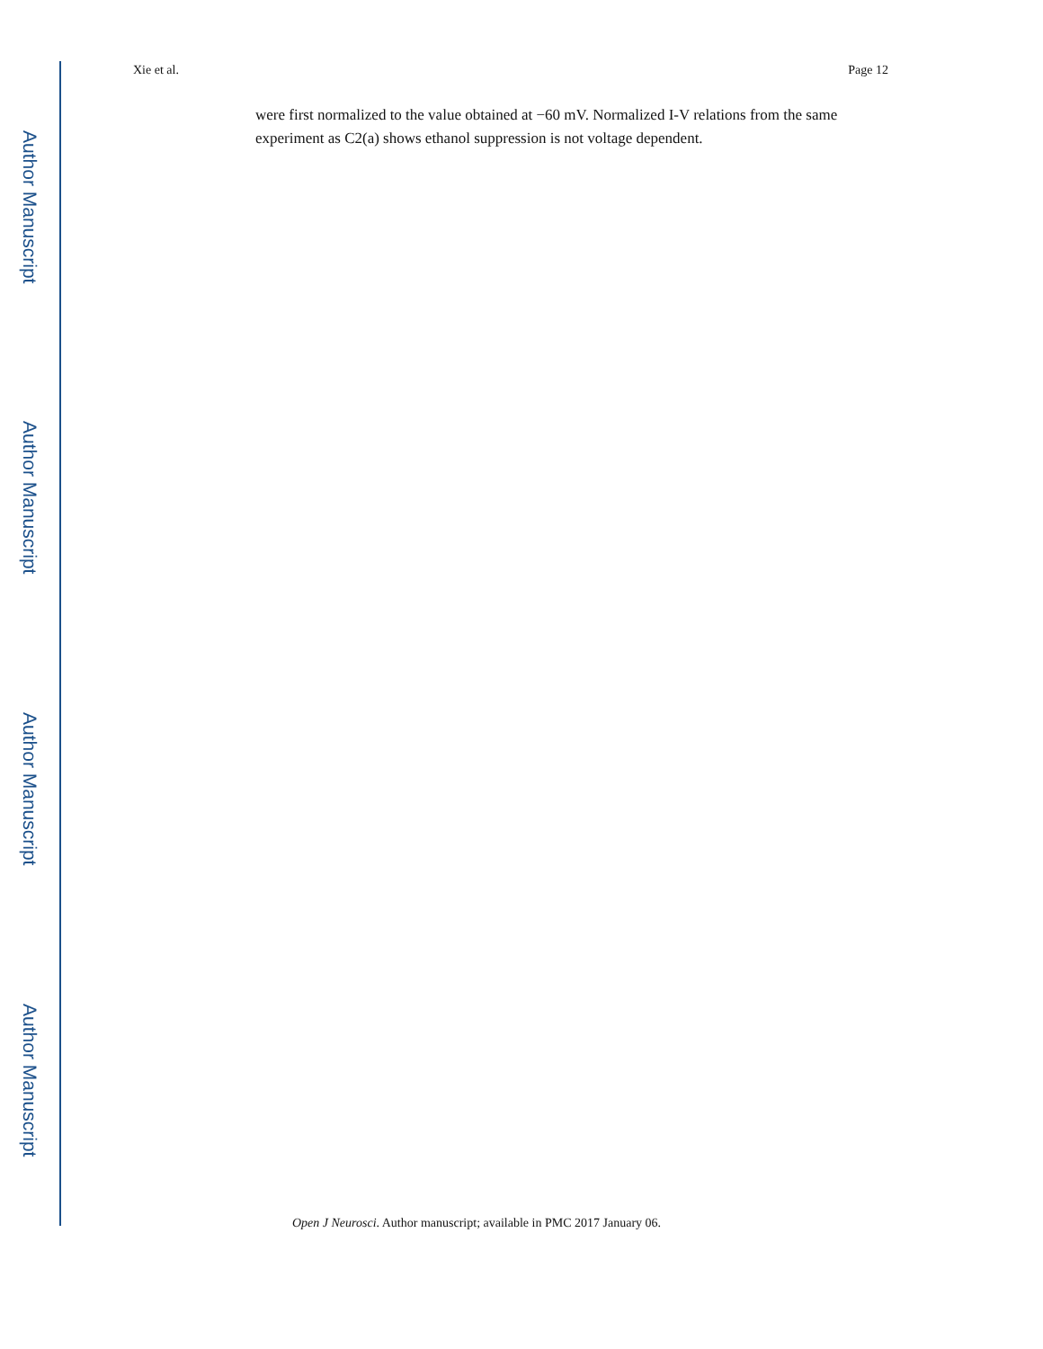Author Manuscript
Author Manuscript
Author Manuscript
Author Manuscript
Xie et al. Page 12
were first normalized to the value obtained at −60 mV. Normalized I-V relations from the same experiment as C2(a) shows ethanol suppression is not voltage dependent.
Open J Neurosci. Author manuscript; available in PMC 2017 January 06.